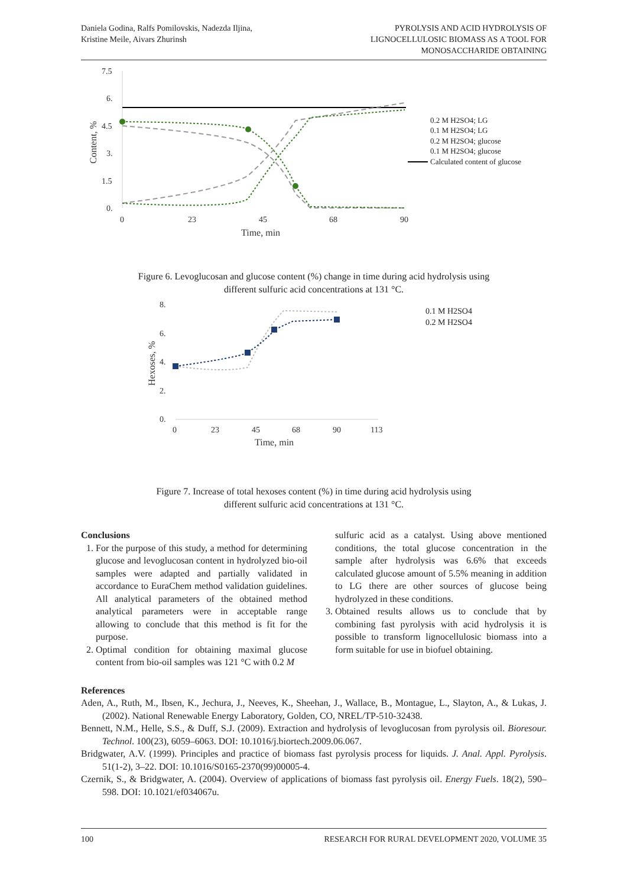Daniela Godina, Ralfs Pomilovskis, Nadezda Iljina,
Kristine Meile, Aivars Zhurinsh
PYROLYSIS AND ACID HYDROLYSIS OF
LIGNOCELLULOSIC BIOMASS AS A TOOL FOR
MONOSACCHARIDE OBTAINING
7.5
6.
4.5
3.
1.5
0.
0
23
45
68
90
Time, min
Content, %
0.2 M H2SO4; LG
0.1 M H2SO4; LG
0.2 M H2SO4; glucose
0.1 M H2SO4; glucose
Calculated content of glucose
Figure 6. Levoglucosan and glucose content (%) change in time during acid hydrolysis using
different sulfuric acid concentrations at 131 °C.
8.
6.
4.
2.
0.
0
23
45
68
90
113
Time, min
Hexoses, %
0.1 M H2SO4
0.2 M H2SO4
Figure 7. Increase of total hexoses content (%) in time during acid hydrolysis using
different sulfuric acid concentrations at 131 °C.
Conclusions
1. For the purpose of this study, a method for determining glucose and levoglucosan content in hydrolyzed bio-oil samples were adapted and partially validated in accordance to EuraChem method validation guidelines. All analytical parameters of the obtained method analytical parameters were in acceptable range allowing to conclude that this method is fit for the purpose.
2. Optimal condition for obtaining maximal glucose content from bio-oil samples was 121 °C with 0.2 M
sulfuric acid as a catalyst. Using above mentioned conditions, the total glucose concentration in the sample after hydrolysis was 6.6% that exceeds calculated glucose amount of 5.5% meaning in addition to LG there are other sources of glucose being hydrolyzed in these conditions.
3. Obtained results allows us to conclude that by combining fast pyrolysis with acid hydrolysis it is possible to transform lignocellulosic biomass into a form suitable for use in biofuel obtaining.
References
Aden, A., Ruth, M., Ibsen, K., Jechura, J., Neeves, K., Sheehan, J., Wallace, B., Montague, L., Slayton, A., & Lukas, J. (2002). National Renewable Energy Laboratory, Golden, CO, NREL/TP-510-32438.
Bennett, N.M., Helle, S.S., & Duff, S.J. (2009). Extraction and hydrolysis of levoglucosan from pyrolysis oil. Bioresour. Technol. 100(23), 6059–6063. DOI: 10.1016/j.biortech.2009.06.067.
Bridgwater, A.V. (1999). Principles and practice of biomass fast pyrolysis process for liquids. J. Anal. Appl. Pyrolysis. 51(1-2), 3–22. DOI: 10.1016/S0165-2370(99)00005-4.
Czernik, S., & Bridgwater, A. (2004). Overview of applications of biomass fast pyrolysis oil. Energy Fuels. 18(2), 590–598. DOI: 10.1021/ef034067u.
100 RESEARCH FOR RURAL DEVELOPMENT 2020, VOLUME 35